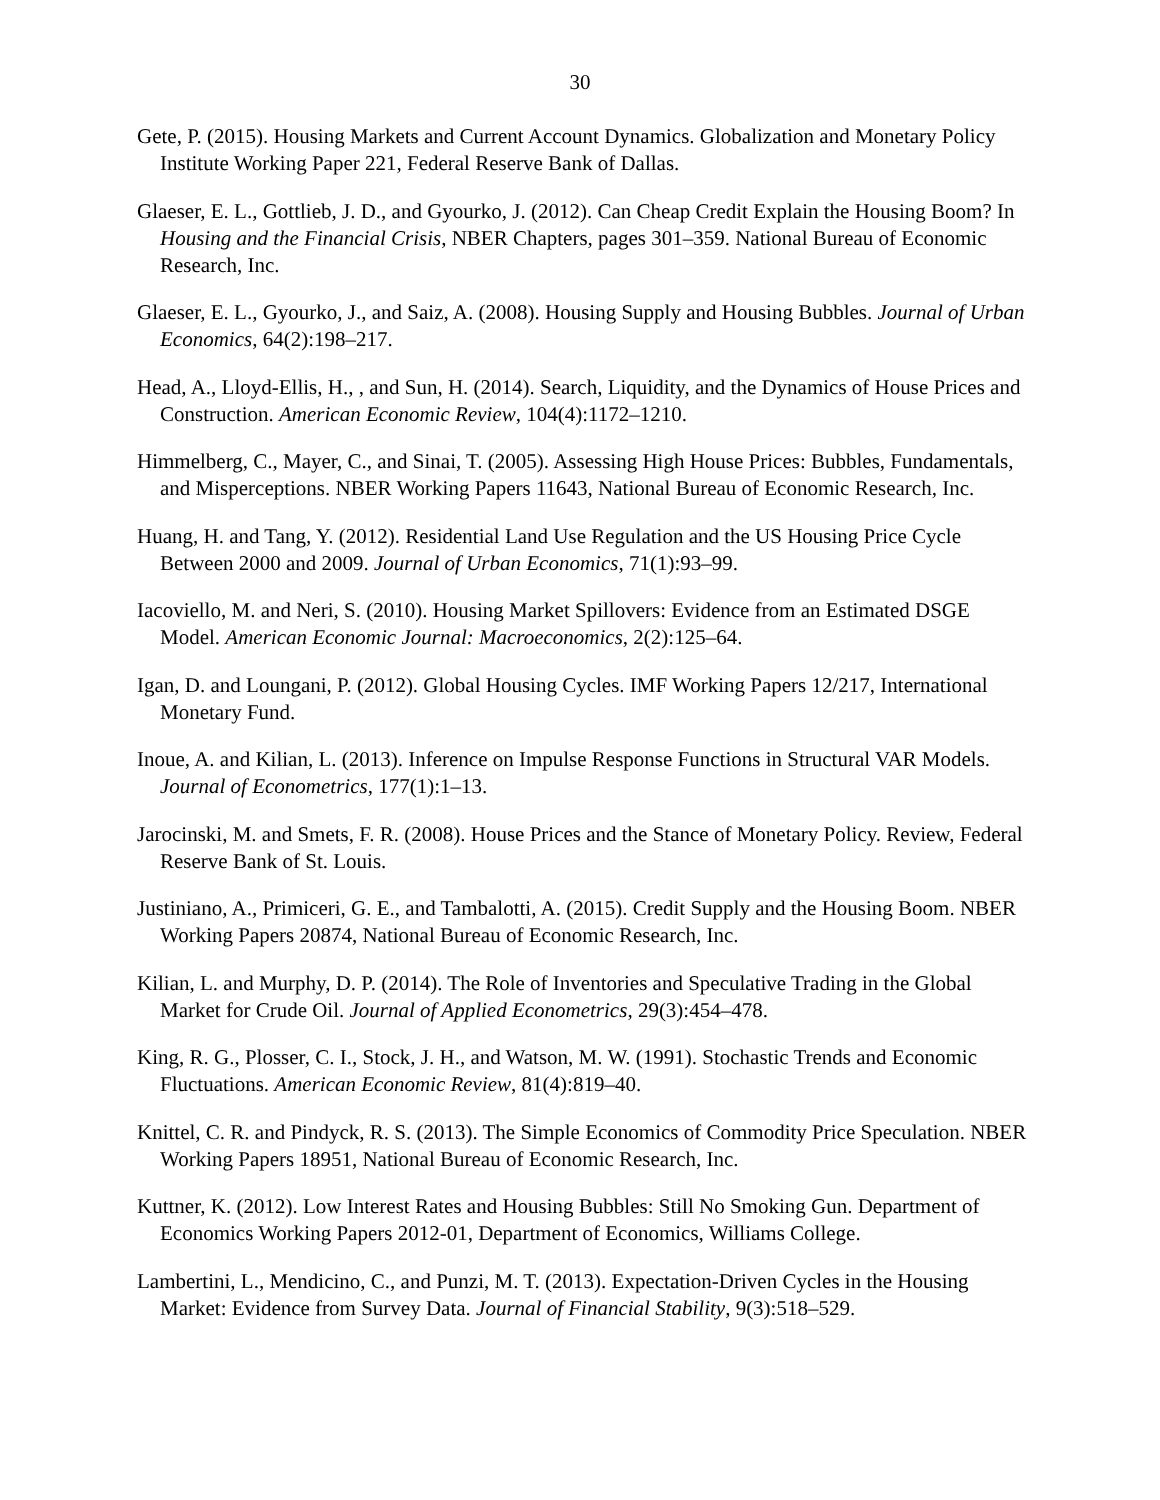30
Gete, P. (2015). Housing Markets and Current Account Dynamics. Globalization and Monetary Policy Institute Working Paper 221, Federal Reserve Bank of Dallas.
Glaeser, E. L., Gottlieb, J. D., and Gyourko, J. (2012). Can Cheap Credit Explain the Housing Boom? In Housing and the Financial Crisis, NBER Chapters, pages 301–359. National Bureau of Economic Research, Inc.
Glaeser, E. L., Gyourko, J., and Saiz, A. (2008). Housing Supply and Housing Bubbles. Journal of Urban Economics, 64(2):198–217.
Head, A., Lloyd-Ellis, H., , and Sun, H. (2014). Search, Liquidity, and the Dynamics of House Prices and Construction. American Economic Review, 104(4):1172–1210.
Himmelberg, C., Mayer, C., and Sinai, T. (2005). Assessing High House Prices: Bubbles, Fundamentals, and Misperceptions. NBER Working Papers 11643, National Bureau of Economic Research, Inc.
Huang, H. and Tang, Y. (2012). Residential Land Use Regulation and the US Housing Price Cycle Between 2000 and 2009. Journal of Urban Economics, 71(1):93–99.
Iacoviello, M. and Neri, S. (2010). Housing Market Spillovers: Evidence from an Estimated DSGE Model. American Economic Journal: Macroeconomics, 2(2):125–64.
Igan, D. and Loungani, P. (2012). Global Housing Cycles. IMF Working Papers 12/217, International Monetary Fund.
Inoue, A. and Kilian, L. (2013). Inference on Impulse Response Functions in Structural VAR Models. Journal of Econometrics, 177(1):1–13.
Jarocinski, M. and Smets, F. R. (2008). House Prices and the Stance of Monetary Policy. Review, Federal Reserve Bank of St. Louis.
Justiniano, A., Primiceri, G. E., and Tambalotti, A. (2015). Credit Supply and the Housing Boom. NBER Working Papers 20874, National Bureau of Economic Research, Inc.
Kilian, L. and Murphy, D. P. (2014). The Role of Inventories and Speculative Trading in the Global Market for Crude Oil. Journal of Applied Econometrics, 29(3):454–478.
King, R. G., Plosser, C. I., Stock, J. H., and Watson, M. W. (1991). Stochastic Trends and Economic Fluctuations. American Economic Review, 81(4):819–40.
Knittel, C. R. and Pindyck, R. S. (2013). The Simple Economics of Commodity Price Speculation. NBER Working Papers 18951, National Bureau of Economic Research, Inc.
Kuttner, K. (2012). Low Interest Rates and Housing Bubbles: Still No Smoking Gun. Department of Economics Working Papers 2012-01, Department of Economics, Williams College.
Lambertini, L., Mendicino, C., and Punzi, M. T. (2013). Expectation-Driven Cycles in the Housing Market: Evidence from Survey Data. Journal of Financial Stability, 9(3):518–529.